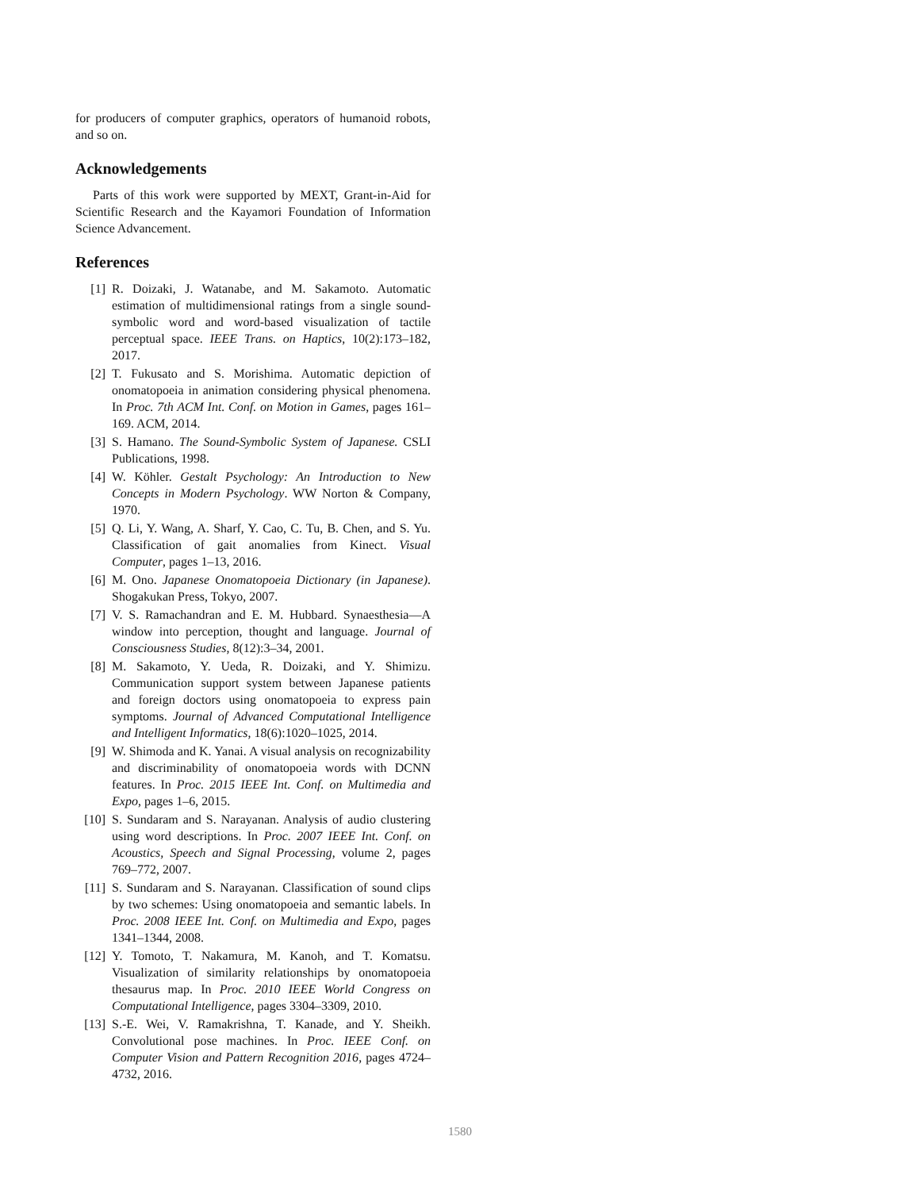for producers of computer graphics, operators of humanoid robots, and so on.
Acknowledgements
Parts of this work were supported by MEXT, Grant-in-Aid for Scientific Research and the Kayamori Foundation of Information Science Advancement.
References
[1] R. Doizaki, J. Watanabe, and M. Sakamoto. Automatic estimation of multidimensional ratings from a single sound-symbolic word and word-based visualization of tactile perceptual space. IEEE Trans. on Haptics, 10(2):173–182, 2017.
[2] T. Fukusato and S. Morishima. Automatic depiction of onomatopoeia in animation considering physical phenomena. In Proc. 7th ACM Int. Conf. on Motion in Games, pages 161–169. ACM, 2014.
[3] S. Hamano. The Sound-Symbolic System of Japanese. CSLI Publications, 1998.
[4] W. Köhler. Gestalt Psychology: An Introduction to New Concepts in Modern Psychology. WW Norton & Company, 1970.
[5] Q. Li, Y. Wang, A. Sharf, Y. Cao, C. Tu, B. Chen, and S. Yu. Classification of gait anomalies from Kinect. Visual Computer, pages 1–13, 2016.
[6] M. Ono. Japanese Onomatopoeia Dictionary (in Japanese). Shogakukan Press, Tokyo, 2007.
[7] V. S. Ramachandran and E. M. Hubbard. Synaesthesia—A window into perception, thought and language. Journal of Consciousness Studies, 8(12):3–34, 2001.
[8] M. Sakamoto, Y. Ueda, R. Doizaki, and Y. Shimizu. Communication support system between Japanese patients and foreign doctors using onomatopoeia to express pain symptoms. Journal of Advanced Computational Intelligence and Intelligent Informatics, 18(6):1020–1025, 2014.
[9] W. Shimoda and K. Yanai. A visual analysis on recognizability and discriminability of onomatopoeia words with DCNN features. In Proc. 2015 IEEE Int. Conf. on Multimedia and Expo, pages 1–6, 2015.
[10] S. Sundaram and S. Narayanan. Analysis of audio clustering using word descriptions. In Proc. 2007 IEEE Int. Conf. on Acoustics, Speech and Signal Processing, volume 2, pages 769–772, 2007.
[11] S. Sundaram and S. Narayanan. Classification of sound clips by two schemes: Using onomatopoeia and semantic labels. In Proc. 2008 IEEE Int. Conf. on Multimedia and Expo, pages 1341–1344, 2008.
[12] Y. Tomoto, T. Nakamura, M. Kanoh, and T. Komatsu. Visualization of similarity relationships by onomatopoeia thesaurus map. In Proc. 2010 IEEE World Congress on Computational Intelligence, pages 3304–3309, 2010.
[13] S.-E. Wei, V. Ramakrishna, T. Kanade, and Y. Sheikh. Convolutional pose machines. In Proc. IEEE Conf. on Computer Vision and Pattern Recognition 2016, pages 4724–4732, 2016.
1580